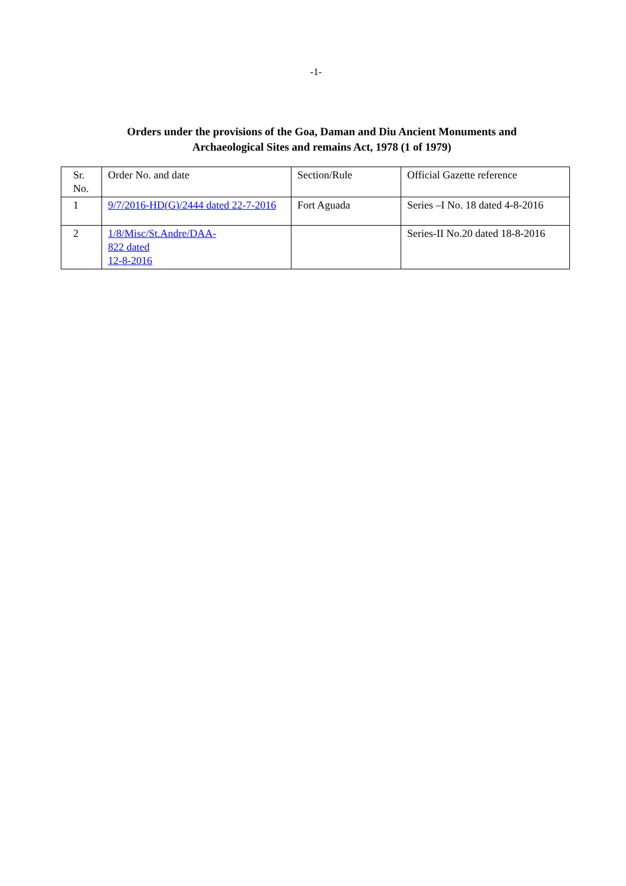-1-
Orders under the provisions of the Goa, Daman and Diu Ancient Monuments and
Archaeological Sites and remains Act, 1978 (1 of 1979)
| Sr. No. | Order No. and date | Section/Rule | Official Gazette reference |
| 1 | 9/7/2016-HD(G)/2444 dated 22-7-2016 | Fort Aguada | Series –I No. 18 dated 4-8-2016 |
| 2 | 1/8/Misc/St.Andre/DAA- 822 dated 12-8-2016 | | Series-II No.20 dated 18-8-2016 |